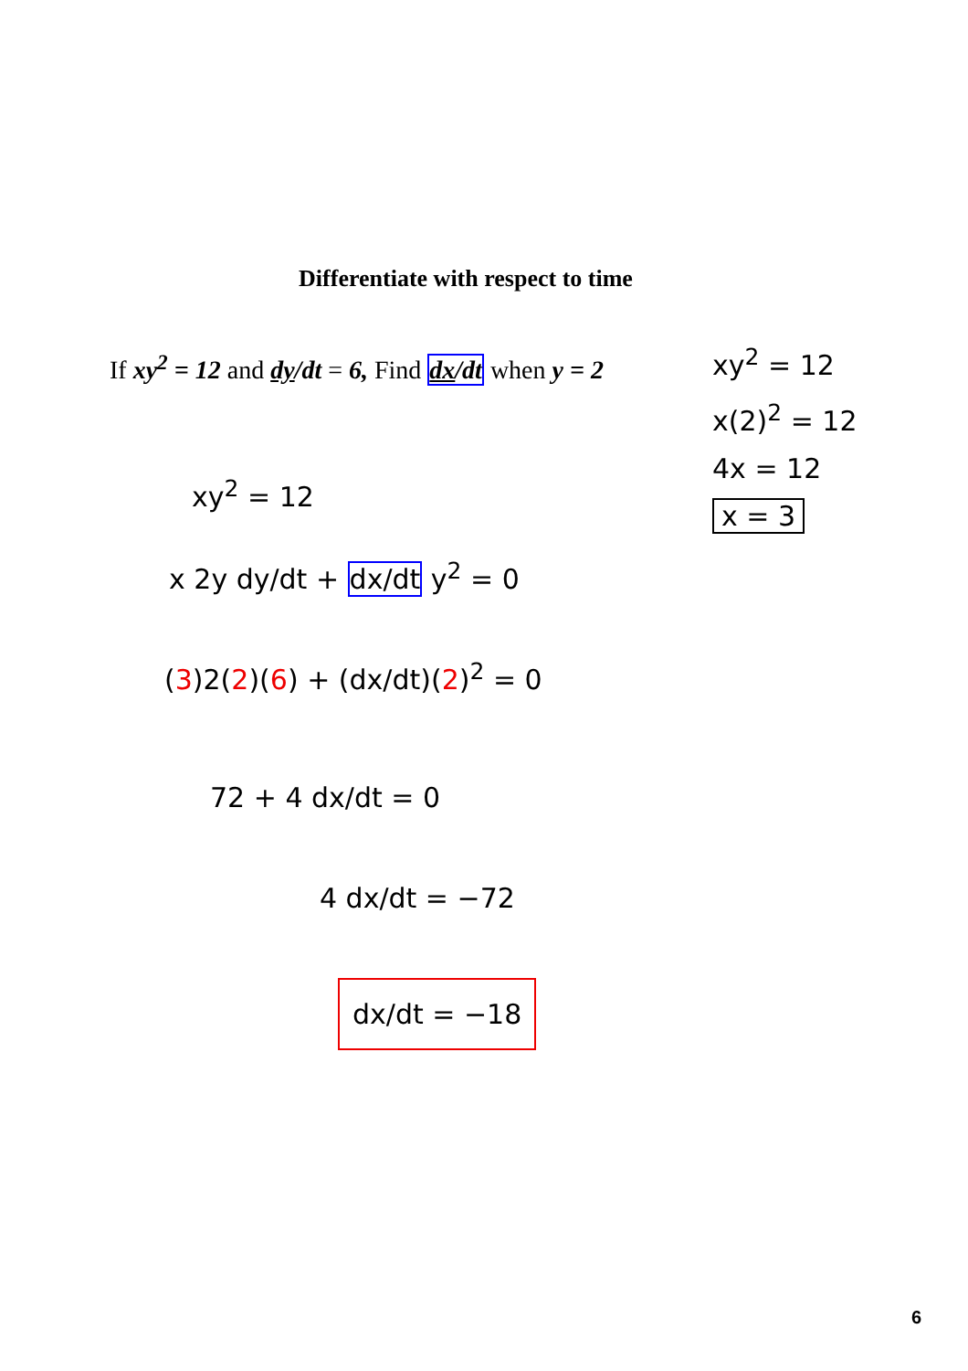Differentiate with respect to time
If xy<sup>2</sup> = 12 and dy/dt = 6, Find dx/dt when y = 2
xy<sup>2</sup> = 12
x(2)<sup>2</sup> = 12
4x = 12
x = 3
xy<sup>2</sup> = 12
x 2y dy/dt + dx/dt y<sup>2</sup> = 0
(3)2(2)(6) + (dx/dt)(2)<sup>2</sup> = 0
72 + 4 dx/dt = 0
4 dx/dt = −72
dx/dt = −18
6